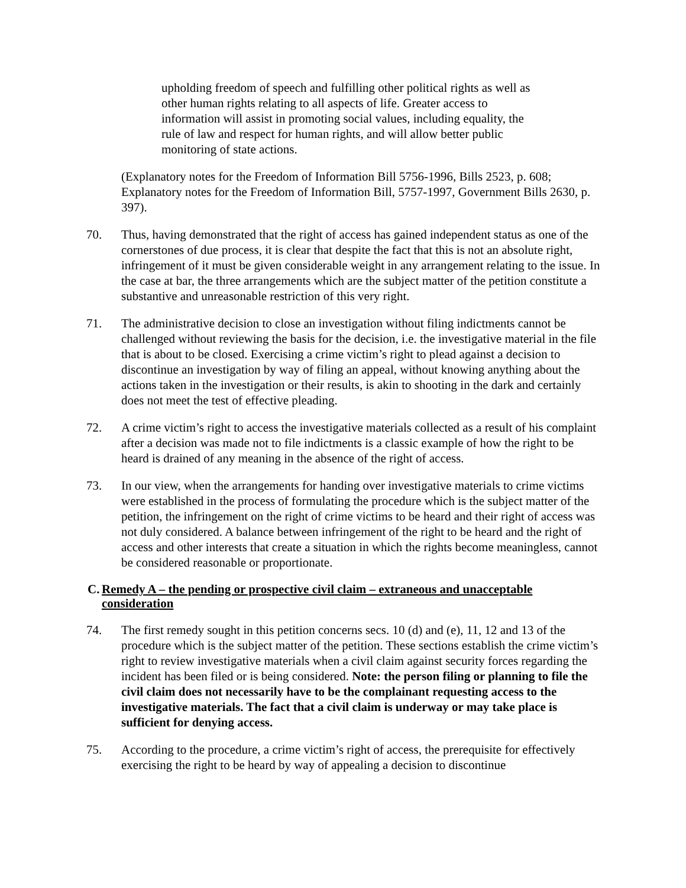upholding freedom of speech and fulfilling other political rights as well as other human rights relating to all aspects of life. Greater access to information will assist in promoting social values, including equality, the rule of law and respect for human rights, and will allow better public monitoring of state actions.
(Explanatory notes for the Freedom of Information Bill 5756-1996, Bills 2523, p. 608; Explanatory notes for the Freedom of Information Bill, 5757-1997, Government Bills 2630, p. 397).
70. Thus, having demonstrated that the right of access has gained independent status as one of the cornerstones of due process, it is clear that despite the fact that this is not an absolute right, infringement of it must be given considerable weight in any arrangement relating to the issue. In the case at bar, the three arrangements which are the subject matter of the petition constitute a substantive and unreasonable restriction of this very right.
71. The administrative decision to close an investigation without filing indictments cannot be challenged without reviewing the basis for the decision, i.e. the investigative material in the file that is about to be closed. Exercising a crime victim’s right to plead against a decision to discontinue an investigation by way of filing an appeal, without knowing anything about the actions taken in the investigation or their results, is akin to shooting in the dark and certainly does not meet the test of effective pleading.
72. A crime victim’s right to access the investigative materials collected as a result of his complaint after a decision was made not to file indictments is a classic example of how the right to be heard is drained of any meaning in the absence of the right of access.
73. In our view, when the arrangements for handing over investigative materials to crime victims were established in the process of formulating the procedure which is the subject matter of the petition, the infringement on the right of crime victims to be heard and their right of access was not duly considered. A balance between infringement of the right to be heard and the right of access and other interests that create a situation in which the rights become meaningless, cannot be considered reasonable or proportionate.
C. Remedy A – the pending or prospective civil claim – extraneous and unacceptable consideration
74. The first remedy sought in this petition concerns secs. 10 (d) and (e), 11, 12 and 13 of the procedure which is the subject matter of the petition. These sections establish the crime victim’s right to review investigative materials when a civil claim against security forces regarding the incident has been filed or is being considered. Note: the person filing or planning to file the civil claim does not necessarily have to be the complainant requesting access to the investigative materials. The fact that a civil claim is underway or may take place is sufficient for denying access.
75. According to the procedure, a crime victim’s right of access, the prerequisite for effectively exercising the right to be heard by way of appealing a decision to discontinue